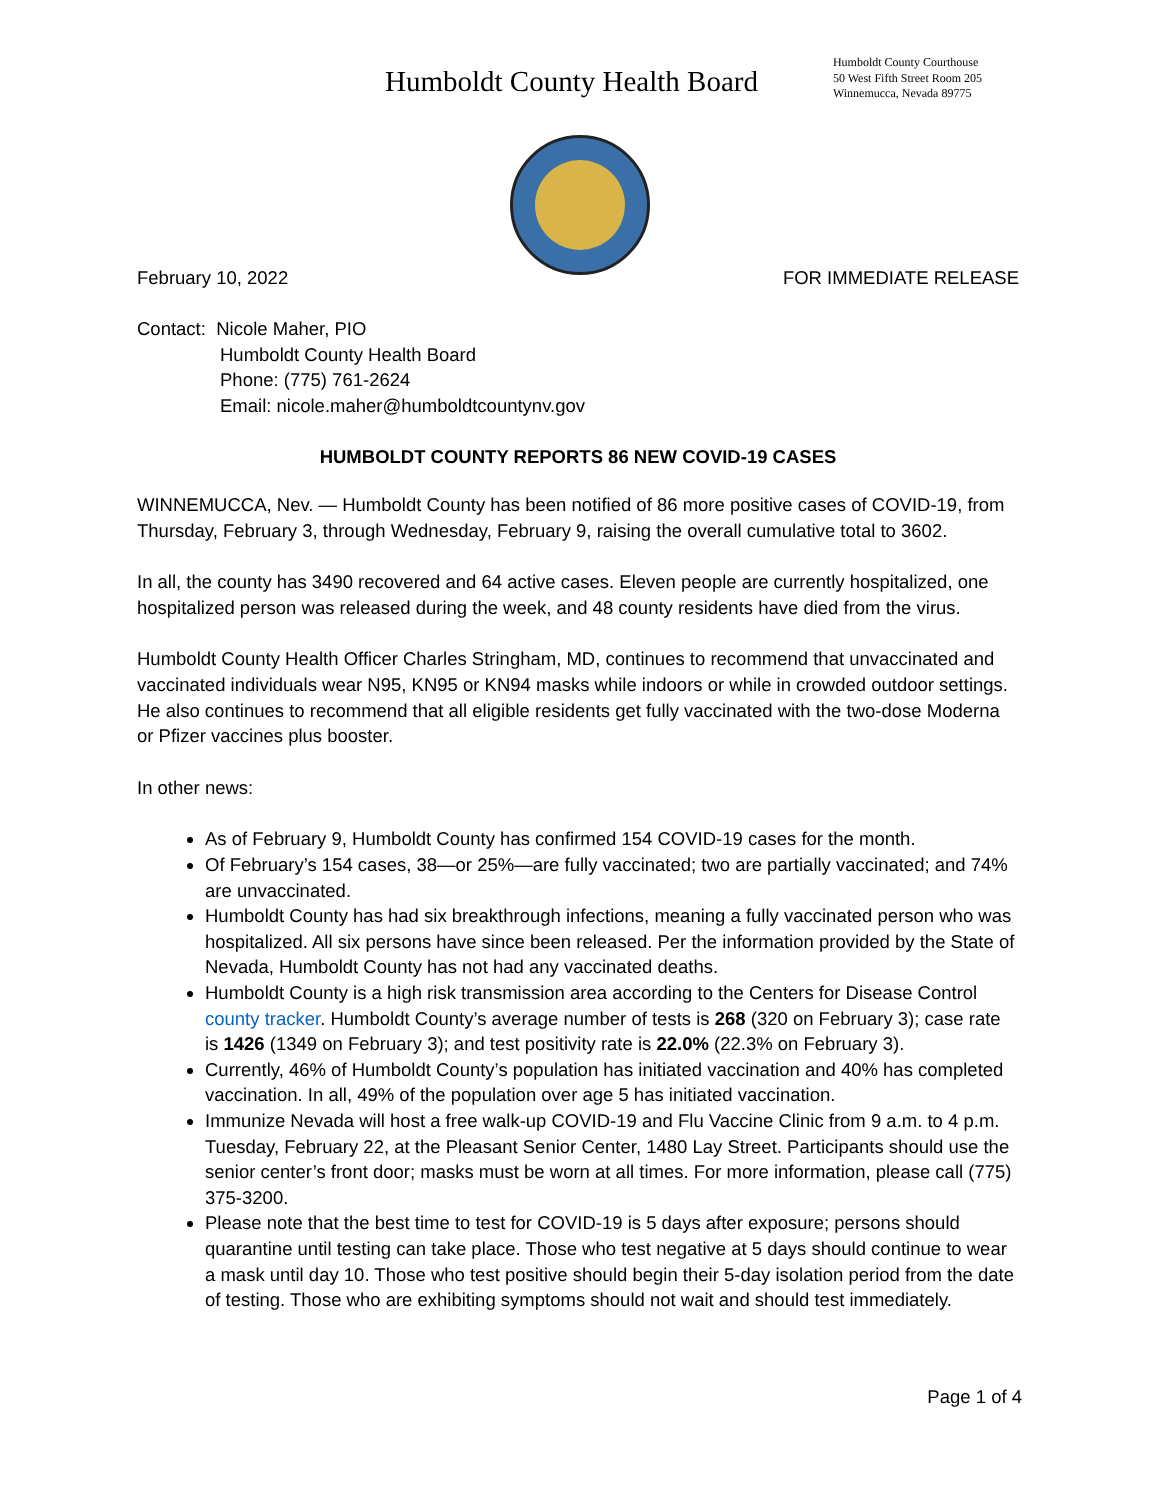Humboldt County Health Board
Humboldt County Courthouse
50 West Fifth Street Room 205
Winnemucca, Nevada 89775
February 10, 2022 FOR IMMEDIATE RELEASE
Contact: Nicole Maher, PIO
Humboldt County Health Board
Phone: (775) 761-2624
Email: nicole.maher@humboldtcountynv.gov
HUMBOLDT COUNTY REPORTS 86 NEW COVID-19 CASES
WINNEMUCCA, Nev. — Humboldt County has been notified of 86 more positive cases of COVID-19, from Thursday, February 3, through Wednesday, February 9, raising the overall cumulative total to 3602.
In all, the county has 3490 recovered and 64 active cases. Eleven people are currently hospitalized, one hospitalized person was released during the week, and 48 county residents have died from the virus.
Humboldt County Health Officer Charles Stringham, MD, continues to recommend that unvaccinated and vaccinated individuals wear N95, KN95 or KN94 masks while indoors or while in crowded outdoor settings. He also continues to recommend that all eligible residents get fully vaccinated with the two-dose Moderna or Pfizer vaccines plus booster.
In other news:
As of February 9, Humboldt County has confirmed 154 COVID-19 cases for the month.
Of February’s 154 cases, 38—or 25%—are fully vaccinated; two are partially vaccinated; and 74% are unvaccinated.
Humboldt County has had six breakthrough infections, meaning a fully vaccinated person who was hospitalized. All six persons have since been released. Per the information provided by the State of Nevada, Humboldt County has not had any vaccinated deaths.
Humboldt County is a high risk transmission area according to the Centers for Disease Control county tracker. Humboldt County’s average number of tests is 268 (320 on February 3); case rate is 1426 (1349 on February 3); and test positivity rate is 22.0% (22.3% on February 3).
Currently, 46% of Humboldt County’s population has initiated vaccination and 40% has completed vaccination. In all, 49% of the population over age 5 has initiated vaccination.
Immunize Nevada will host a free walk-up COVID-19 and Flu Vaccine Clinic from 9 a.m. to 4 p.m. Tuesday, February 22, at the Pleasant Senior Center, 1480 Lay Street. Participants should use the senior center’s front door; masks must be worn at all times. For more information, please call (775) 375-3200.
Please note that the best time to test for COVID-19 is 5 days after exposure; persons should quarantine until testing can take place. Those who test negative at 5 days should continue to wear a mask until day 10. Those who test positive should begin their 5-day isolation period from the date of testing. Those who are exhibiting symptoms should not wait and should test immediately.
Page 1 of 4